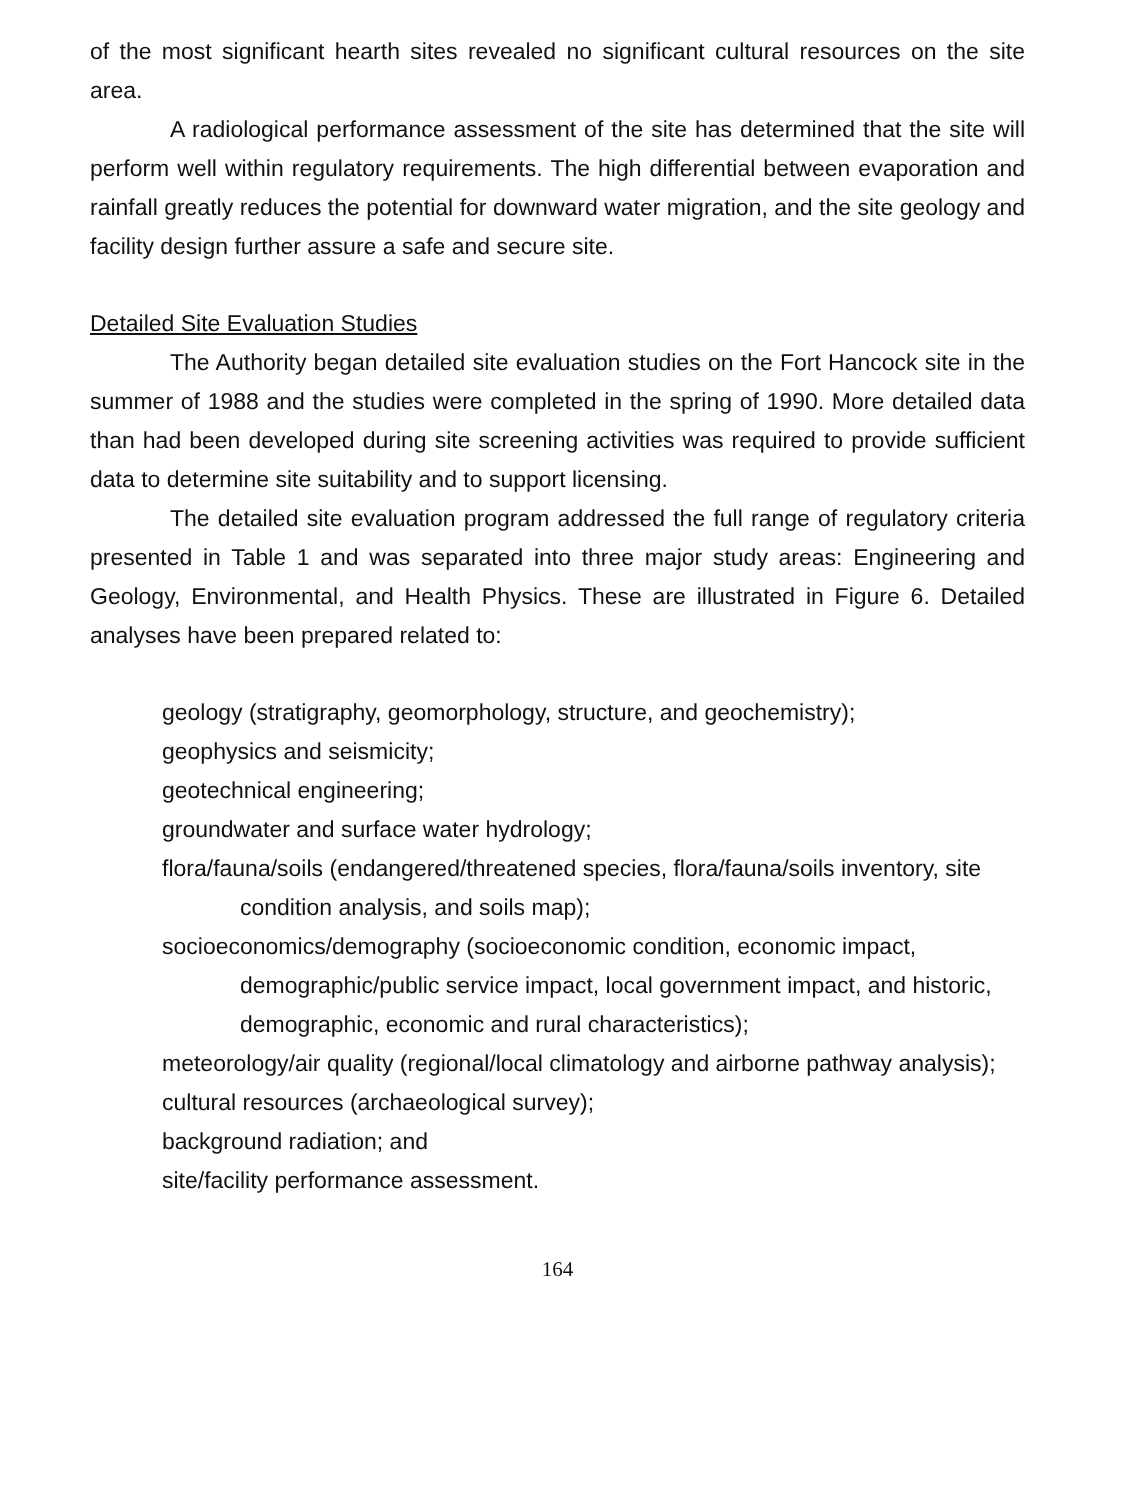of the most significant hearth sites revealed no significant cultural resources on the site area.
A radiological performance assessment of the site has determined that the site will perform well within regulatory requirements. The high differential between evaporation and rainfall greatly reduces the potential for downward water migration, and the site geology and facility design further assure a safe and secure site.
Detailed Site Evaluation Studies
The Authority began detailed site evaluation studies on the Fort Hancock site in the summer of 1988 and the studies were completed in the spring of 1990. More detailed data than had been developed during site screening activities was required to provide sufficient data to determine site suitability and to support licensing.
The detailed site evaluation program addressed the full range of regulatory criteria presented in Table 1 and was separated into three major study areas: Engineering and Geology, Environmental, and Health Physics. These are illustrated in Figure 6. Detailed analyses have been prepared related to:
geology (stratigraphy, geomorphology, structure, and geochemistry);
geophysics and seismicity;
geotechnical engineering;
groundwater and surface water hydrology;
flora/fauna/soils (endangered/threatened species, flora/fauna/soils inventory, site condition analysis, and soils map);
socioeconomics/demography (socioeconomic condition, economic impact, demographic/public service impact, local government impact, and historic, demographic, economic and rural characteristics);
meteorology/air quality (regional/local climatology and airborne pathway analysis);
cultural resources (archaeological survey);
background radiation; and
site/facility performance assessment.
164